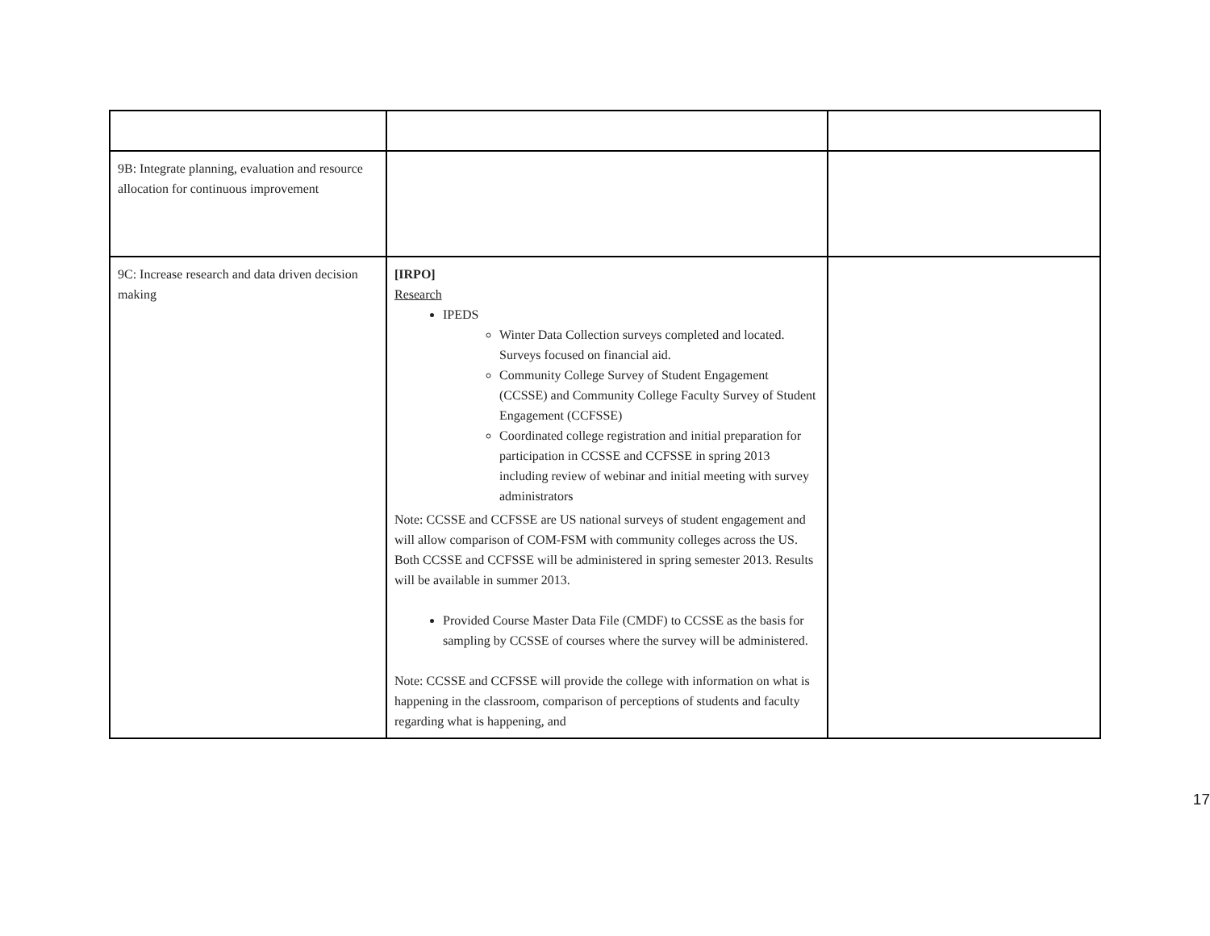| 9B: Integrate planning, evaluation and resource allocation for continuous improvement | | |
| 9C: Increase research and data driven decision making | [IRPO] Research IPEDS Winter Data Collection surveys completed and located. Surveys focused on financial aid. Community College Survey of Student Engagement (CCSSE) and Community College Faculty Survey of Student Engagement (CCFSSE) Coordinated college registration and initial preparation for participation in CCSSE and CCFSSE in spring 2013 including review of webinar and initial meeting with survey administrators Note: CCSSE and CCFSSE are US national surveys of student engagement and will allow comparison of COM-FSM with community colleges across the US. Both CCSSE and CCFSSE will be administered in spring semester 2013. Results will be available in summer 2013. Provided Course Master Data File (CMDF) to CCSSE as the basis for sampling by CCSSE of courses where the survey will be administered. Note: CCSSE and CCFSSE will provide the college with information on what is happening in the classroom, comparison of perceptions of students and faculty regarding what is happening, and | |
17